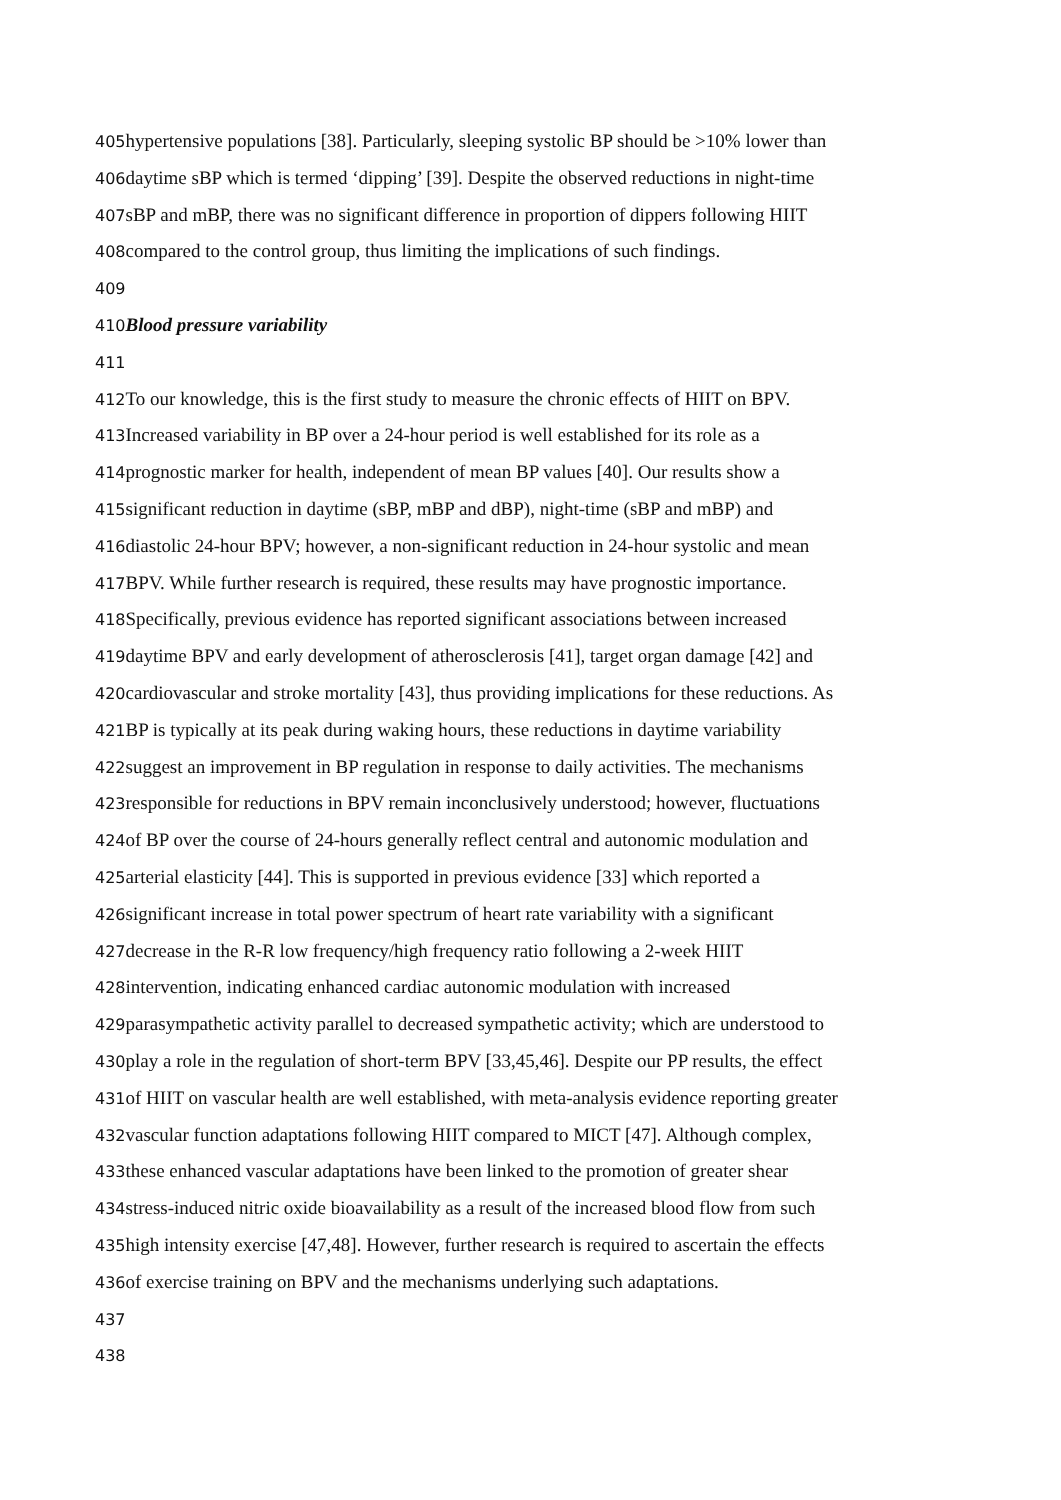405hypertensive populations [38]. Particularly, sleeping systolic BP should be >10% lower than
406daytime sBP which is termed ‘dipping’ [39]. Despite the observed reductions in night-time
407sBP and mBP, there was no significant difference in proportion of dippers following HIIT
408compared to the control group, thus limiting the implications of such findings.
409
410 Blood pressure variability
411
412 To our knowledge, this is the first study to measure the chronic effects of HIIT on BPV.
413 Increased variability in BP over a 24-hour period is well established for its role as a
414prognostic marker for health, independent of mean BP values [40]. Our results show a
415significant reduction in daytime (sBP, mBP and dBP), night-time (sBP and mBP) and
416diastolic 24-hour BPV; however, a non-significant reduction in 24-hour systolic and mean
417 BPV. While further research is required, these results may have prognostic importance.
418 Specifically, previous evidence has reported significant associations between increased
419daytime BPV and early development of atherosclerosis [41], target organ damage [42] and
420cardiovascular and stroke mortality [43], thus providing implications for these reductions. As
421 BP is typically at its peak during waking hours, these reductions in daytime variability
422suggest an improvement in BP regulation in response to daily activities. The mechanisms
423responsible for reductions in BPV remain inconclusively understood; however, fluctuations
424of BP over the course of 24-hours generally reflect central and autonomic modulation and
425arterial elasticity [44]. This is supported in previous evidence [33] which reported a
426significant increase in total power spectrum of heart rate variability with a significant
427decrease in the R-R low frequency/high frequency ratio following a 2-week HIIT
428intervention, indicating enhanced cardiac autonomic modulation with increased
429parasympathetic activity parallel to decreased sympathetic activity; which are understood to
430play a role in the regulation of short-term BPV [33,45,46]. Despite our PP results, the effect
431of HIIT on vascular health are well established, with meta-analysis evidence reporting greater
432vascular function adaptations following HIIT compared to MICT [47]. Although complex,
433these enhanced vascular adaptations have been linked to the promotion of greater shear
434stress-induced nitric oxide bioavailability as a result of the increased blood flow from such
435high intensity exercise [47,48]. However, further research is required to ascertain the effects
436of exercise training on BPV and the mechanisms underlying such adaptations.
437
438